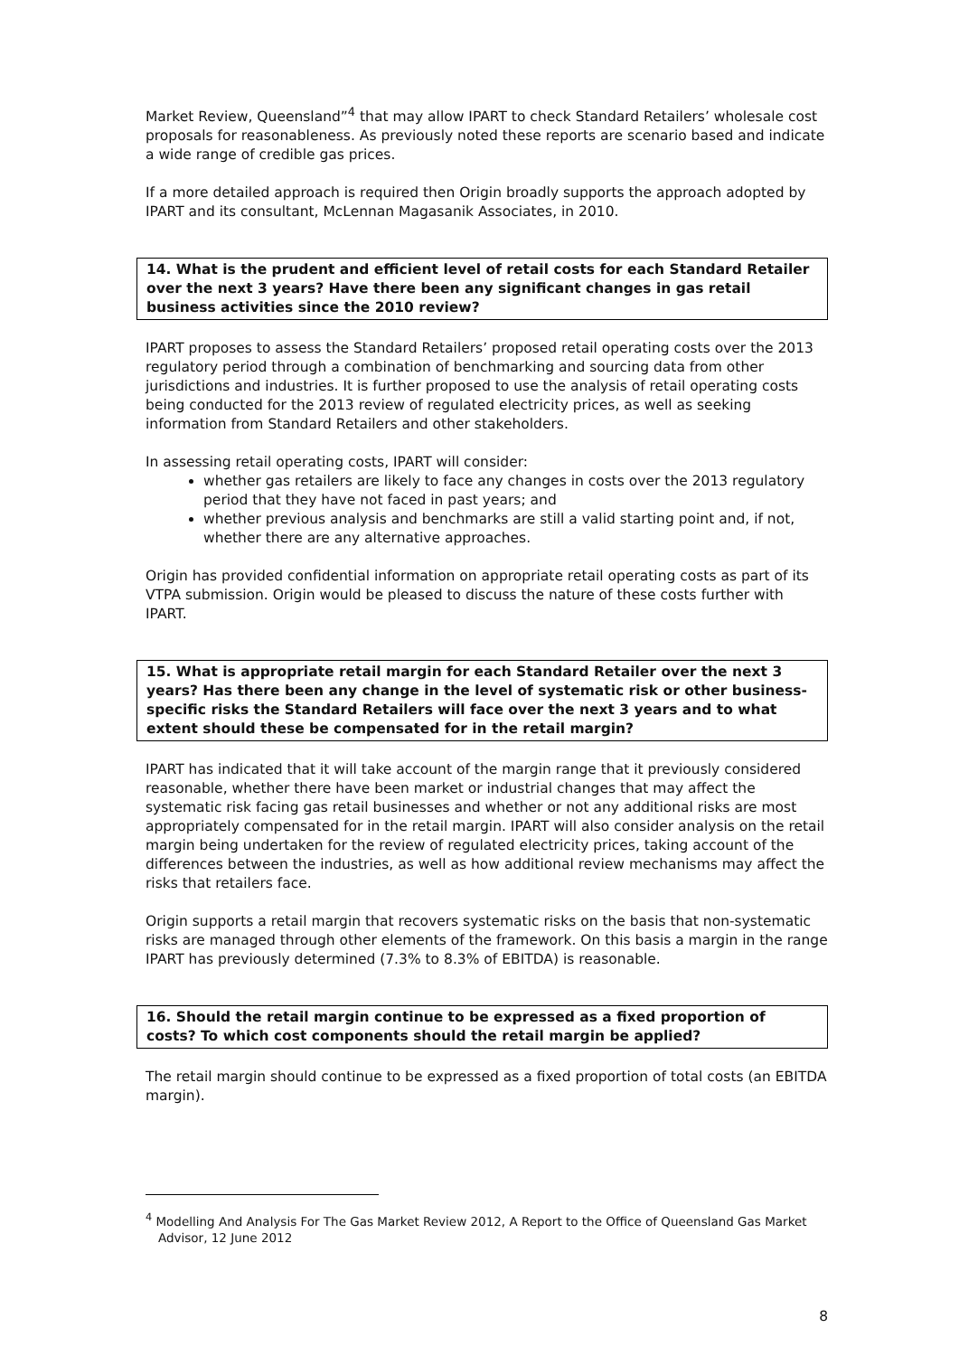Market Review, Queensland”<sup>4</sup> that may allow IPART to check Standard Retailers’ wholesale cost proposals for reasonableness. As previously noted these reports are scenario based and indicate a wide range of credible gas prices.
If a more detailed approach is required then Origin broadly supports the approach adopted by IPART and its consultant, McLennan Magasanik Associates, in 2010.
14. What is the prudent and efficient level of retail costs for each Standard Retailer over the next 3 years? Have there been any significant changes in gas retail business activities since the 2010 review?
IPART proposes to assess the Standard Retailers’ proposed retail operating costs over the 2013 regulatory period through a combination of benchmarking and sourcing data from other jurisdictions and industries. It is further proposed to use the analysis of retail operating costs being conducted for the 2013 review of regulated electricity prices, as well as seeking information from Standard Retailers and other stakeholders.
In assessing retail operating costs, IPART will consider:
whether gas retailers are likely to face any changes in costs over the 2013 regulatory period that they have not faced in past years; and
whether previous analysis and benchmarks are still a valid starting point and, if not, whether there are any alternative approaches.
Origin has provided confidential information on appropriate retail operating costs as part of its VTPA submission. Origin would be pleased to discuss the nature of these costs further with IPART.
15. What is appropriate retail margin for each Standard Retailer over the next 3 years? Has there been any change in the level of systematic risk or other business-specific risks the Standard Retailers will face over the next 3 years and to what extent should these be compensated for in the retail margin?
IPART has indicated that it will take account of the margin range that it previously considered reasonable, whether there have been market or industrial changes that may affect the systematic risk facing gas retail businesses and whether or not any additional risks are most appropriately compensated for in the retail margin. IPART will also consider analysis on the retail margin being undertaken for the review of regulated electricity prices, taking account of the differences between the industries, as well as how additional review mechanisms may affect the risks that retailers face.
Origin supports a retail margin that recovers systematic risks on the basis that non-systematic risks are managed through other elements of the framework. On this basis a margin in the range IPART has previously determined (7.3% to 8.3% of EBITDA) is reasonable.
16. Should the retail margin continue to be expressed as a fixed proportion of costs? To which cost components should the retail margin be applied?
The retail margin should continue to be expressed as a fixed proportion of total costs (an EBITDA margin).
<sup>4</sup> Modelling And Analysis For The Gas Market Review 2012, A Report to the Office of Queensland Gas Market Advisor, 12 June 2012
8